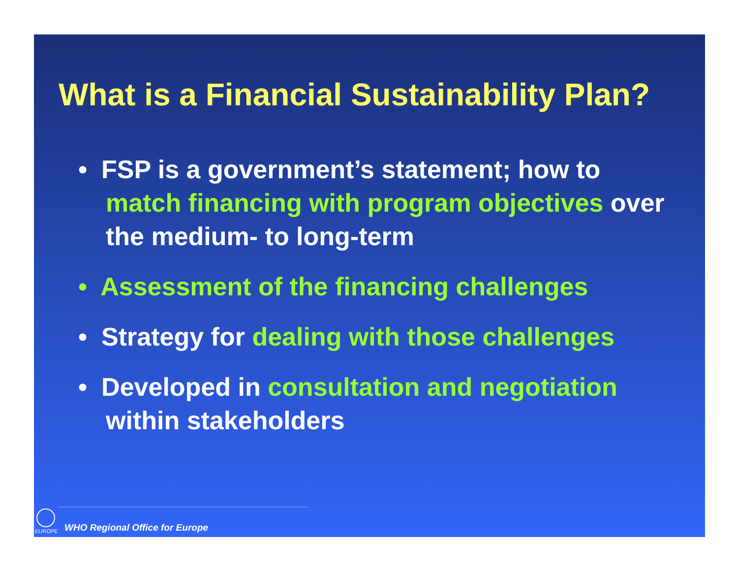What is a Financial Sustainability Plan?
• FSP is a government’s statement; how to match financing with program objectives over the medium- to long-term
• Assessment of the financing challenges
• Strategy for dealing with those challenges
• Developed in consultation and negotiation within stakeholders
EUROPE
WHO Regional Office for Europe